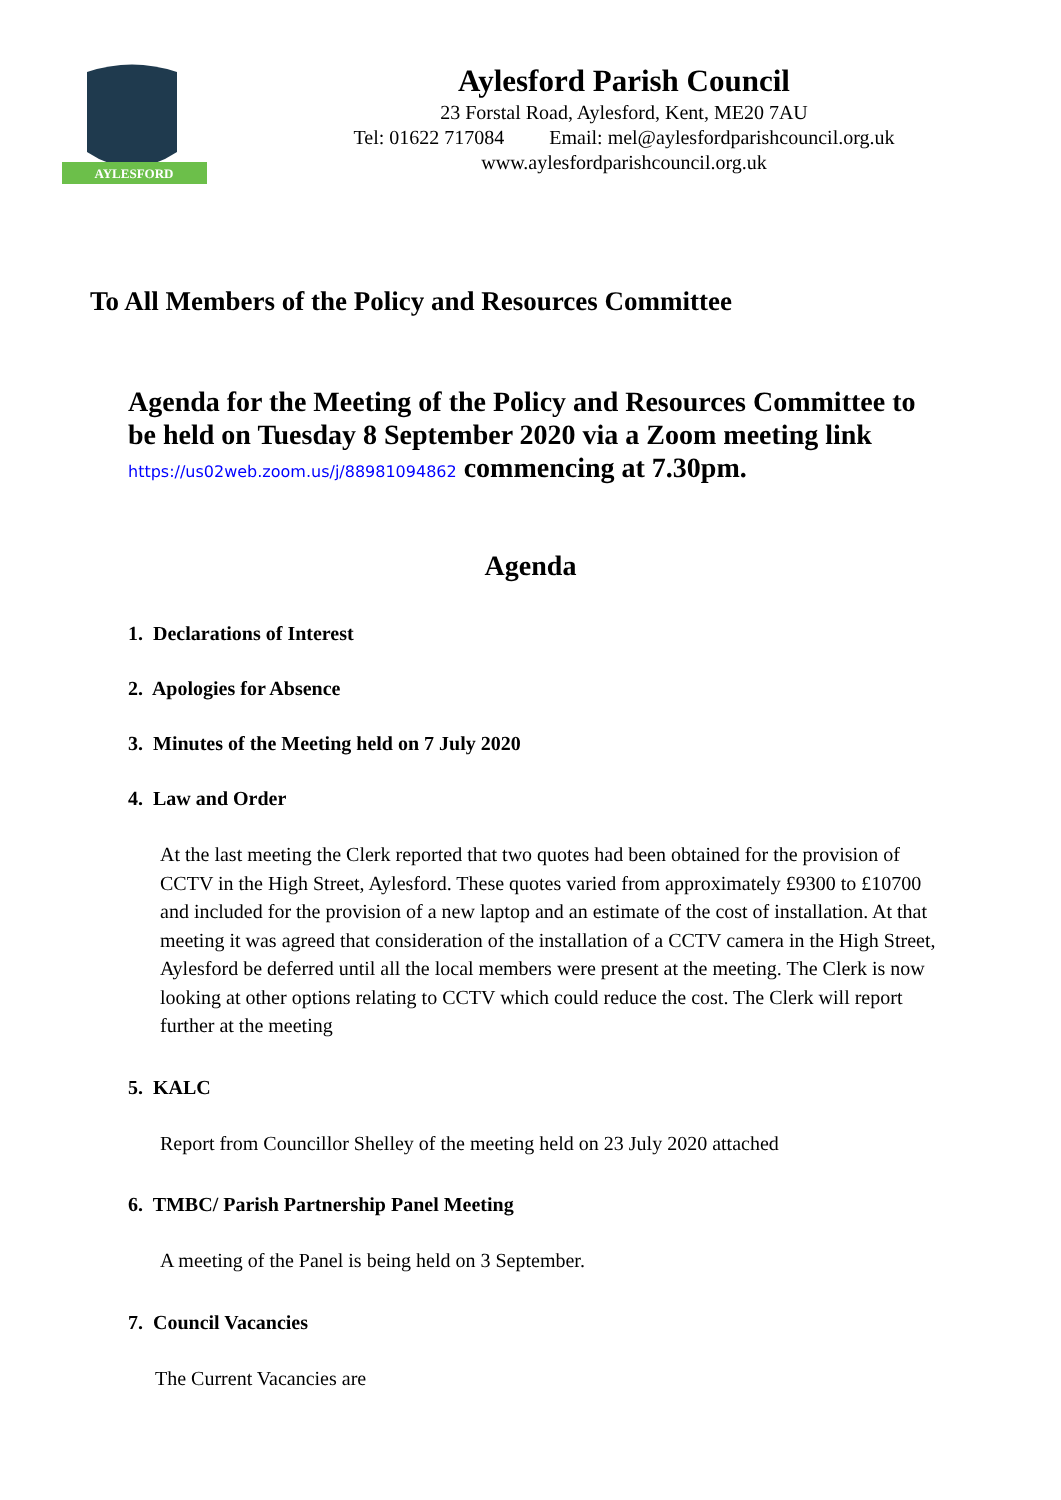AYLESFORD
Aylesford Parish Council
23 Forstal Road, Aylesford, Kent, ME20 7AU
Tel: 01622 717084 Email: mel@aylesfordparishcouncil.org.uk
www.aylesfordparishcouncil.org.uk
To All Members of the Policy and Resources Committee
Agenda for the Meeting of the Policy and Resources Committee to be held on Tuesday 8 September 2020 via a Zoom meeting link https://us02web.zoom.us/j/88981094862 commencing at 7.30pm.
Agenda
1. Declarations of Interest
2. Apologies for Absence
3. Minutes of the Meeting held on 7 July 2020
4. Law and Order
At the last meeting the Clerk reported that two quotes had been obtained for the provision of CCTV in the High Street, Aylesford. These quotes varied from approximately £9300 to £10700 and included for the provision of a new laptop and an estimate of the cost of installation. At that meeting it was agreed that consideration of the installation of a CCTV camera in the High Street, Aylesford be deferred until all the local members were present at the meeting. The Clerk is now looking at other options relating to CCTV which could reduce the cost. The Clerk will report further at the meeting
5. KALC
Report from Councillor Shelley of the meeting held on 23 July 2020 attached
6. TMBC/ Parish Partnership Panel Meeting
A meeting of the Panel is being held on 3 September.
7. Council Vacancies
The Current Vacancies are